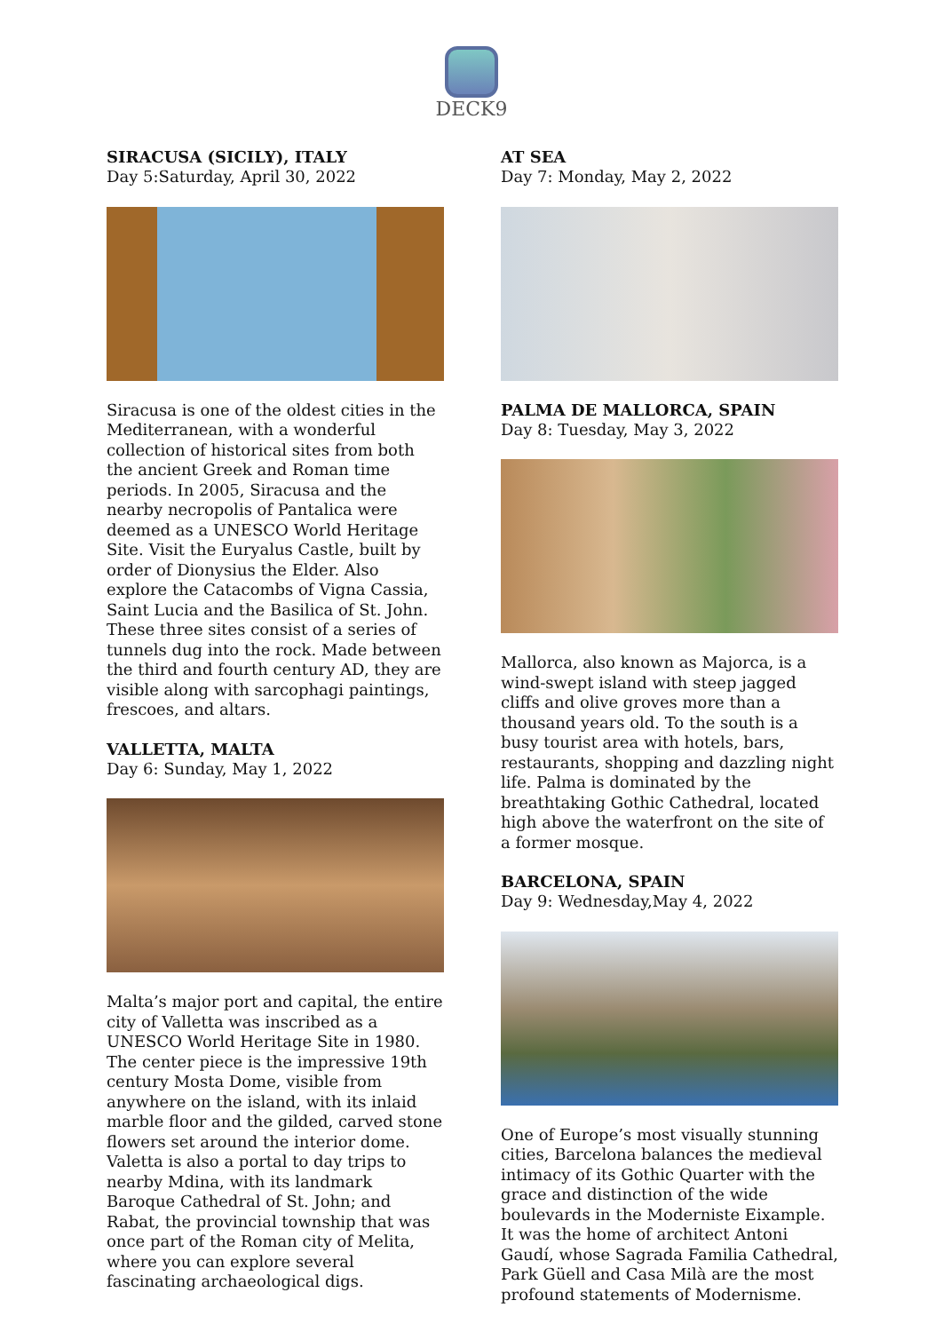DECK9
SIRACUSA (SICILY), ITALY
Day 5:Saturday, April 30, 2022
Siracusa is one of the oldest cities in the Mediterranean, with a wonderful collection of historical sites from both the ancient Greek and Roman time periods. In 2005, Siracusa and the nearby necropolis of Pantalica were deemed as a UNESCO World Heritage Site. Visit the Euryalus Castle, built by order of Dionysius the Elder. Also explore the Catacombs of Vigna Cassia, Saint Lucia and the Basilica of St. John. These three sites consist of a series of tunnels dug into the rock. Made between the third and fourth century AD, they are visible along with sarcophagi paintings, frescoes, and altars.
VALLETTA, MALTA
Day 6: Sunday, May 1, 2022
Malta’s major port and capital, the entire city of Valletta was inscribed as a UNESCO World Heritage Site in 1980. The center piece is the impressive 19th century Mosta Dome, visible from anywhere on the island, with its inlaid marble floor and the gilded, carved stone flowers set around the interior dome. Valetta is also a portal to day trips to nearby Mdina, with its landmark Baroque Cathedral of St. John; and Rabat, the provincial township that was once part of the Roman city of Melita, where you can explore several fascinating archaeological digs.
AT SEA
Day 7: Monday, May 2, 2022
PALMA DE MALLORCA, SPAIN
Day 8: Tuesday, May 3, 2022
Mallorca, also known as Majorca, is a wind-swept island with steep jagged cliffs and olive groves more than a thousand years old. To the south is a busy tourist area with hotels, bars, restaurants, shopping and dazzling night life. Palma is dominated by the breathtaking Gothic Cathedral, located high above the waterfront on the site of a former mosque.
BARCELONA, SPAIN
Day 9: Wednesday,May 4, 2022
One of Europe’s most visually stunning cities, Barcelona balances the medieval intimacy of its Gothic Quarter with the grace and distinction of the wide boulevards in the Moderniste Eixample. It was the home of architect Antoni Gaudí, whose Sagrada Familia Cathedral, Park Güell and Casa Milà are the most profound statements of Modernisme.